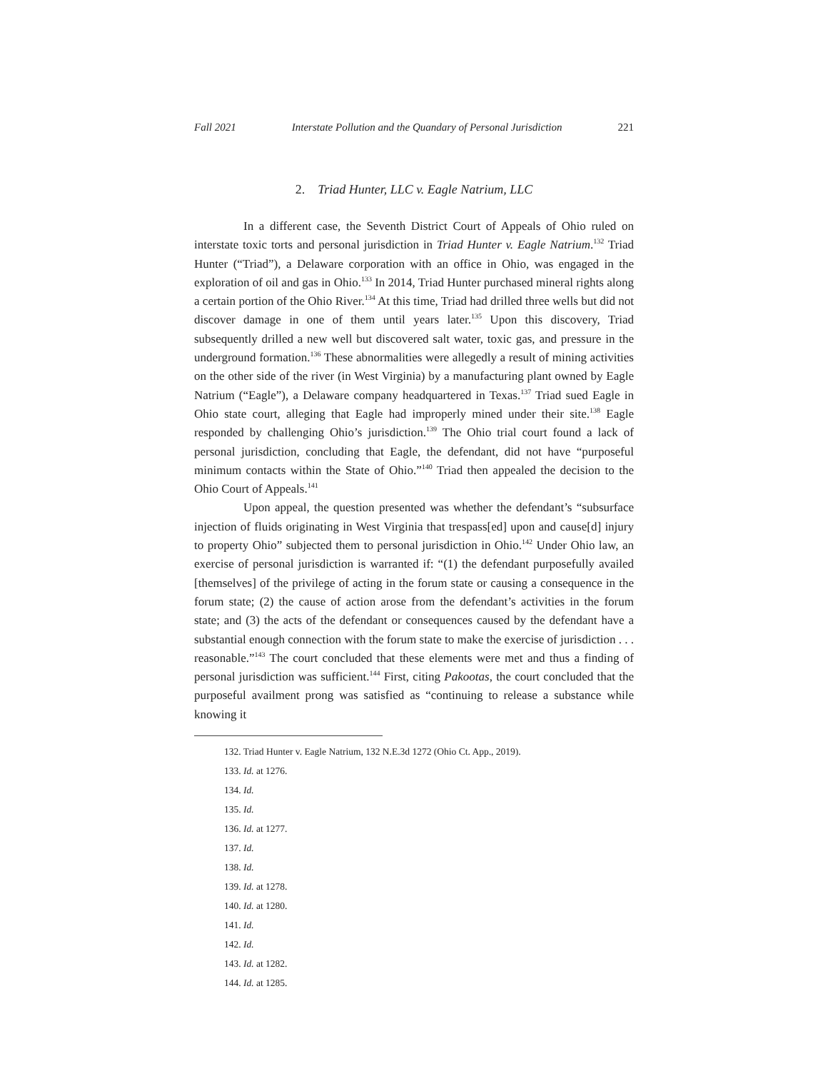Fall 2021 Interstate Pollution and the Quandary of Personal Jurisdiction 221
2. Triad Hunter, LLC v. Eagle Natrium, LLC
In a different case, the Seventh District Court of Appeals of Ohio ruled on interstate toxic torts and personal jurisdiction in Triad Hunter v. Eagle Natrium.<sup>132</sup> Triad Hunter (“Triad”), a Delaware corporation with an office in Ohio, was engaged in the exploration of oil and gas in Ohio.<sup>133</sup> In 2014, Triad Hunter purchased mineral rights along a certain portion of the Ohio River.<sup>134</sup> At this time, Triad had drilled three wells but did not discover damage in one of them until years later.<sup>135</sup> Upon this discovery, Triad subsequently drilled a new well but discovered salt water, toxic gas, and pressure in the underground formation.<sup>136</sup> These abnormalities were allegedly a result of mining activities on the other side of the river (in West Virginia) by a manufacturing plant owned by Eagle Natrium (“Eagle”), a Delaware company headquartered in Texas.<sup>137</sup> Triad sued Eagle in Ohio state court, alleging that Eagle had improperly mined under their site.<sup>138</sup> Eagle responded by challenging Ohio’s jurisdiction.<sup>139</sup> The Ohio trial court found a lack of personal jurisdiction, concluding that Eagle, the defendant, did not have “purposeful minimum contacts within the State of Ohio.”<sup>140</sup> Triad then appealed the decision to the Ohio Court of Appeals.<sup>141</sup>
Upon appeal, the question presented was whether the defendant’s “subsurface injection of fluids originating in West Virginia that trespass[ed] upon and cause[d] injury to property Ohio” subjected them to personal jurisdiction in Ohio.<sup>142</sup> Under Ohio law, an exercise of personal jurisdiction is warranted if: “(1) the defendant purposefully availed [themselves] of the privilege of acting in the forum state or causing a consequence in the forum state; (2) the cause of action arose from the defendant’s activities in the forum state; and (3) the acts of the defendant or consequences caused by the defendant have a substantial enough connection with the forum state to make the exercise of jurisdiction . . . reasonable.”<sup>143</sup> The court concluded that these elements were met and thus a finding of personal jurisdiction was sufficient.<sup>144</sup> First, citing Pakootas, the court concluded that the purposeful availment prong was satisfied as “continuing to release a substance while knowing it
132. Triad Hunter v. Eagle Natrium, 132 N.E.3d 1272 (Ohio Ct. App., 2019).
133. Id. at 1276.
134. Id.
135. Id.
136. Id. at 1277.
137. Id.
138. Id.
139. Id. at 1278.
140. Id. at 1280.
141. Id.
142. Id.
143. Id. at 1282.
144. Id. at 1285.